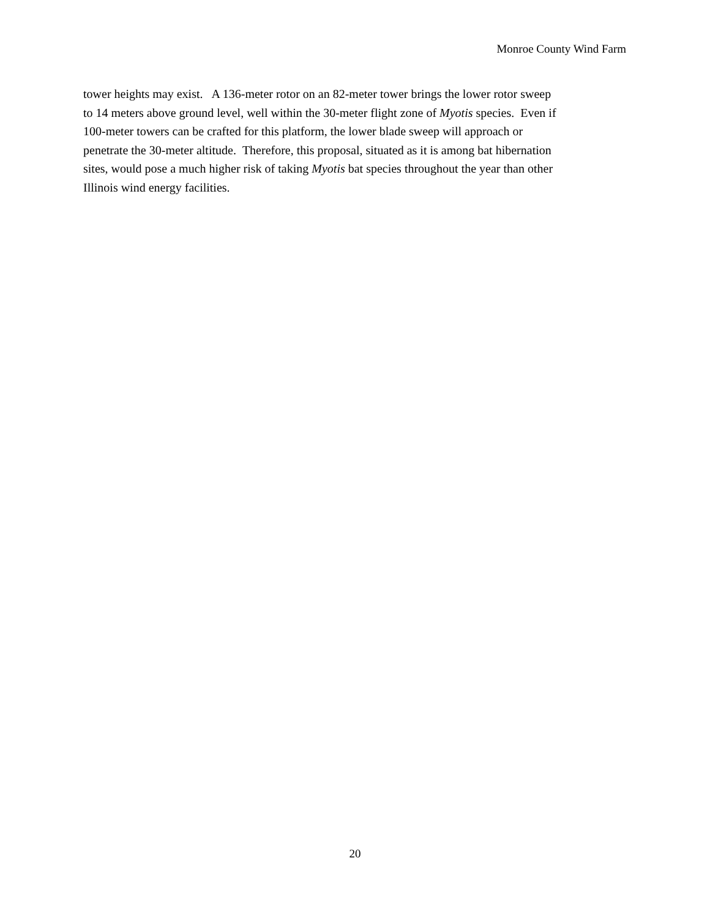Monroe County Wind Farm
tower heights may exist. A 136-meter rotor on an 82-meter tower brings the lower rotor sweep
to 14 meters above ground level, well within the 30-meter flight zone of Myotis species. Even if
100-meter towers can be crafted for this platform, the lower blade sweep will approach or
penetrate the 30-meter altitude. Therefore, this proposal, situated as it is among bat hibernation
sites, would pose a much higher risk of taking Myotis bat species throughout the year than other
Illinois wind energy facilities.
20